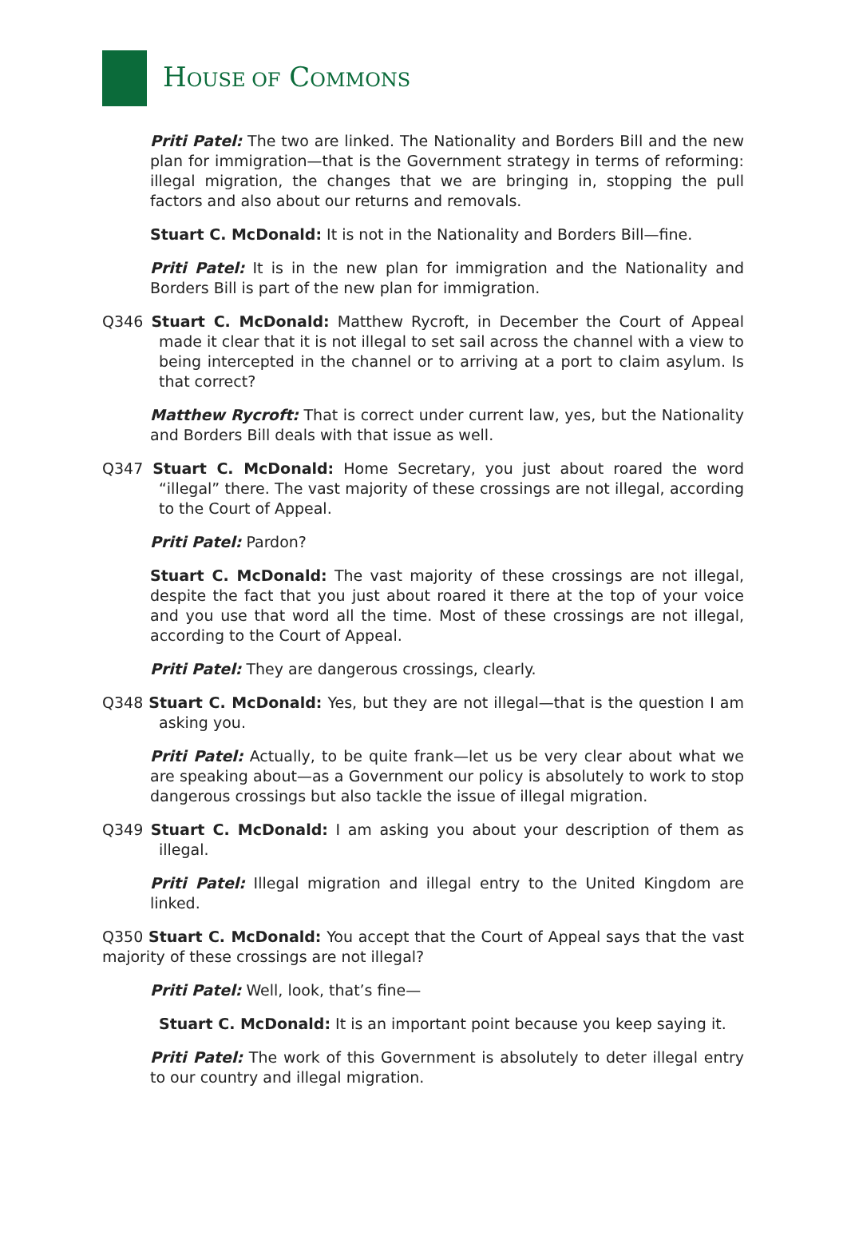HOUSE OF COMMONS
Priti Patel: The two are linked. The Nationality and Borders Bill and the new plan for immigration—that is the Government strategy in terms of reforming: illegal migration, the changes that we are bringing in, stopping the pull factors and also about our returns and removals.
Stuart C. McDonald: It is not in the Nationality and Borders Bill—fine.
Priti Patel: It is in the new plan for immigration and the Nationality and Borders Bill is part of the new plan for immigration.
Q346 Stuart C. McDonald: Matthew Rycroft, in December the Court of Appeal made it clear that it is not illegal to set sail across the channel with a view to being intercepted in the channel or to arriving at a port to claim asylum. Is that correct?
Matthew Rycroft: That is correct under current law, yes, but the Nationality and Borders Bill deals with that issue as well.
Q347 Stuart C. McDonald: Home Secretary, you just about roared the word “illegal” there. The vast majority of these crossings are not illegal, according to the Court of Appeal.
Priti Patel: Pardon?
Stuart C. McDonald: The vast majority of these crossings are not illegal, despite the fact that you just about roared it there at the top of your voice and you use that word all the time. Most of these crossings are not illegal, according to the Court of Appeal.
Priti Patel: They are dangerous crossings, clearly.
Q348 Stuart C. McDonald: Yes, but they are not illegal—that is the question I am asking you.
Priti Patel: Actually, to be quite frank—let us be very clear about what we are speaking about—as a Government our policy is absolutely to work to stop dangerous crossings but also tackle the issue of illegal migration.
Q349 Stuart C. McDonald: I am asking you about your description of them as illegal.
Priti Patel: Illegal migration and illegal entry to the United Kingdom are linked.
Q350 Stuart C. McDonald: You accept that the Court of Appeal says that the vast majority of these crossings are not illegal?
Priti Patel: Well, look, that’s fine—
Stuart C. McDonald: It is an important point because you keep saying it.
Priti Patel: The work of this Government is absolutely to deter illegal entry to our country and illegal migration.